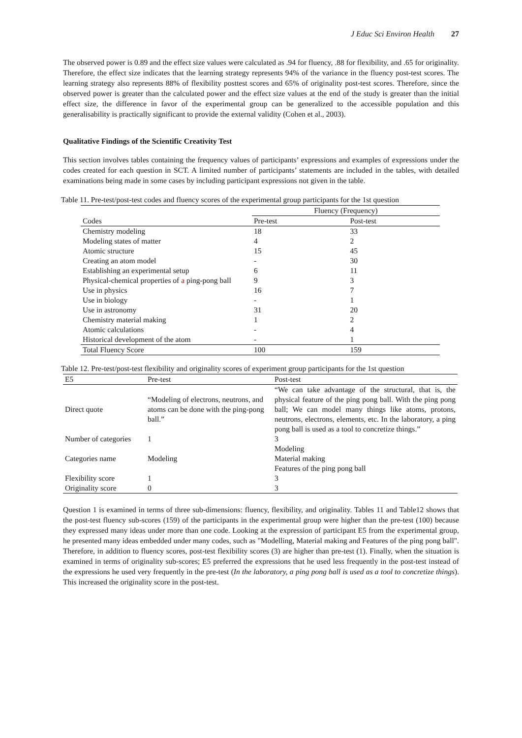J Educ Sci Environ Health 27
The observed power is 0.89 and the effect size values were calculated as .94 for fluency, .88 for flexibility, and .65 for originality. Therefore, the effect size indicates that the learning strategy represents 94% of the variance in the fluency post-test scores. The learning strategy also represents 88% of flexibility posttest scores and 65% of originality post-test scores. Therefore, since the observed power is greater than the calculated power and the effect size values at the end of the study is greater than the initial effect size, the difference in favor of the experimental group can be generalized to the accessible population and this generalisability is practically significant to provide the external validity (Cohen et al., 2003).
Qualitative Findings of the Scientific Creativity Test
This section involves tables containing the frequency values of participants’ expressions and examples of expressions under the codes created for each question in SCT. A limited number of participants’ statements are included in the tables, with detailed examinations being made in some cases by including participant expressions not given in the table.
Table 11. Pre-test/post-test codes and fluency scores of the experimental group participants for the 1st question
| | Fluency (Frequency) | |
| --- | --- | --- |
| Codes | Pre-test | Post-test |
| Chemistry modeling | 18 | 33 |
| Modeling states of matter | 4 | 2 |
| Atomic structure | 15 | 45 |
| Creating an atom model | - | 30 |
| Establishing an experimental setup | 6 | 11 |
| Physical-chemical properties of a ping-pong ball | 9 | 3 |
| Use in physics | 16 | 7 |
| Use in biology | - | 1 |
| Use in astronomy | 31 | 20 |
| Chemistry material making | 1 | 2 |
| Atomic calculations | - | 4 |
| Historical development of the atom | - | 1 |
| Total Fluency Score | 100 | 159 |
Table 12. Pre-test/post-test flexibility and originality scores of experiment group participants for the 1st question
| E5 | Pre-test | Post-test |
| --- | --- | --- |
| Direct quote | “Modeling of electrons, neutrons, and atoms can be done with the ping-pong ball.” | “We can take advantage of the structural, that is, the physical feature of the ping pong ball. With the ping pong ball; We can model many things like atoms, protons, neutrons, electrons, elements, etc. In the laboratory, a ping pong ball is used as a tool to concretize things.” |
| Number of categories | 1 | 3 |
| Categories name | Modeling | Modeling Material making Features of the ping pong ball |
| Flexibility score | 1 | 3 |
| Originality score | 0 | 3 |
Question 1 is examined in terms of three sub-dimensions: fluency, flexibility, and originality. Tables 11 and Table12 shows that the post-test fluency sub-scores (159) of the participants in the experimental group were higher than the pre-test (100) because they expressed many ideas under more than one code. Looking at the expression of participant E5 from the experimental group, he presented many ideas embedded under many codes, such as "Modelling, Material making and Features of the ping pong ball". Therefore, in addition to fluency scores, post-test flexibility scores (3) are higher than pre-test (1). Finally, when the situation is examined in terms of originality sub-scores; E5 preferred the expressions that he used less frequently in the post-test instead of the expressions he used very frequently in the pre-test (In the laboratory, a ping pong ball is used as a tool to concretize things). This increased the originality score in the post-test.